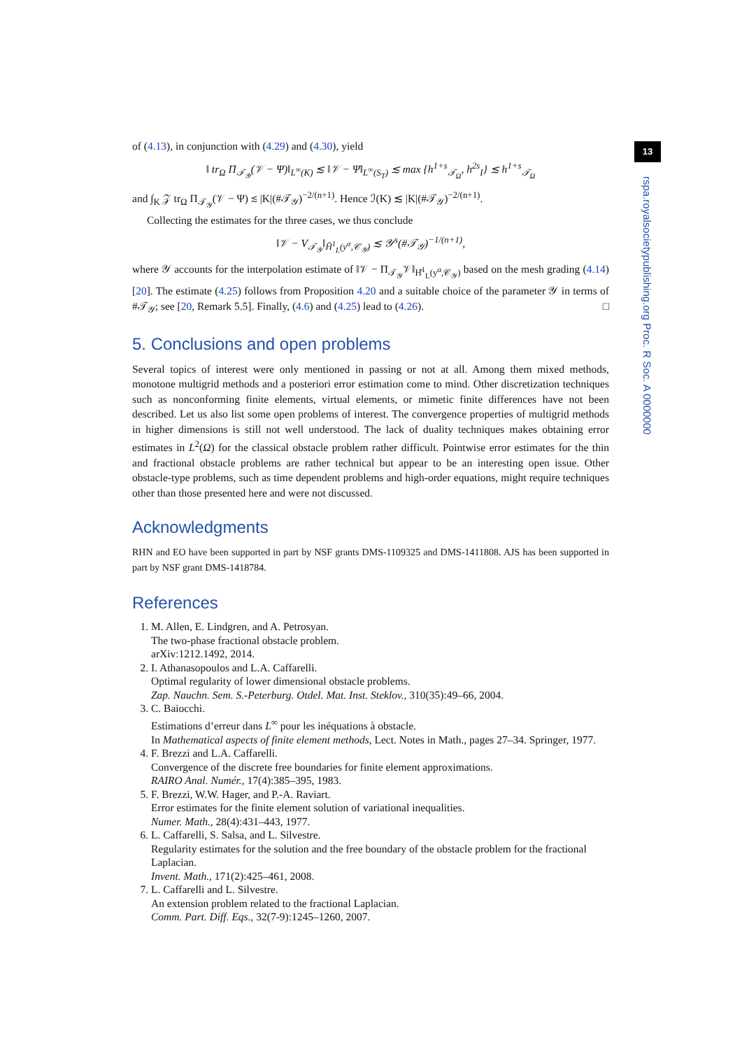13
rspa.royalsocietypublishing.org Proc. R Soc. A 0000000
of (4.13), in conjunction with (4.29) and (4.30), yield
‖ tr<sub>Ω</sub> Π<sub>𝒯<sub>𝒴</sub></sub>(𝒱 − Ψ)‖<sub>L<sup>∞</sup>(K)</sub> ≲ ‖𝒱 − Ψ‖<sub>L<sup>∞</sup>(S<sub>T</sub>)</sub> ≲ max {h<sup>1+s</sup><sub>𝒯<sub>Ω</sub></sub>, h<sup>2s</sup><sub>I</sub>} ≲ h<sup>1+s</sup><sub>𝒯<sub>Ω</sub></sub>
and ∫<sub>K</sub> 𝒵 tr<sub>Ω</sub> Π<sub>𝒯<sub>𝒴</sub></sub>(𝒱 − Ψ) ≲ |K|(#𝒯<sub>𝒴</sub>)<sup>−2/(n+1)</sup>. Hence ℐ(K) ≲ |K|(#𝒯<sub>𝒴</sub>)<sup>−2/(n+1)</sup>.
Collecting the estimates for the three cases, we thus conclude
‖𝒱 − V<sub>𝒯<sub>𝒴</sub></sub>‖<sub>H̊<sup>1</sup><sub>L</sub>(y<sup>α</sup>,𝒞<sub>𝒴</sub>)</sub> ≲ 𝒴<sup>s</sup>(#𝒯<sub>𝒴</sub>)<sup>−1/(n+1)</sup>,
where 𝒴 accounts for the interpolation estimate of ‖𝒱 − Π<sub>𝒯<sub>𝒴</sub></sub>𝒱‖<sub>H̊<sup>1</sup><sub>L</sub>(y<sup>α</sup>,𝒞<sub>𝒴</sub>)</sub> based on the mesh grading (4.14) [20]. The estimate (4.25) follows from Proposition 4.20 and a suitable choice of the parameter 𝒴 in terms of #𝒯<sub>𝒴</sub>; see [20, Remark 5.5]. Finally, (4.6) and (4.25) lead to (4.26). □
5. Conclusions and open problems
Several topics of interest were only mentioned in passing or not at all. Among them mixed methods, monotone multigrid methods and a posteriori error estimation come to mind. Other discretization techniques such as nonconforming finite elements, virtual elements, or mimetic finite differences have not been described. Let us also list some open problems of interest. The convergence properties of multigrid methods in higher dimensions is still not well understood. The lack of duality techniques makes obtaining error estimates in L<sup>2</sup>(Ω) for the classical obstacle problem rather difficult. Pointwise error estimates for the thin and fractional obstacle problems are rather technical but appear to be an interesting open issue. Other obstacle-type problems, such as time dependent problems and high-order equations, might require techniques other than those presented here and were not discussed.
Acknowledgments
RHN and EO have been supported in part by NSF grants DMS-1109325 and DMS-1411808. AJS has been supported in part by NSF grant DMS-1418784.
References
1. M. Allen, E. Lindgren, and A. Petrosyan.
The two-phase fractional obstacle problem.
arXiv:1212.1492, 2014.
2. I. Athanasopoulos and L.A. Caffarelli.
Optimal regularity of lower dimensional obstacle problems.
Zap. Nauchn. Sem. S.-Peterburg. Otdel. Mat. Inst. Steklov., 310(35):49–66, 2004.
3. C. Baiocchi.
Estimations d’erreur dans L<sup>∞</sup> pour les inéquations à obstacle.
In Mathematical aspects of finite element methods, Lect. Notes in Math., pages 27–34. Springer, 1977.
4. F. Brezzi and L.A. Caffarelli.
Convergence of the discrete free boundaries for finite element approximations.
RAIRO Anal. Numér., 17(4):385–395, 1983.
5. F. Brezzi, W.W. Hager, and P.-A. Raviart.
Error estimates for the finite element solution of variational inequalities.
Numer. Math., 28(4):431–443, 1977.
6. L. Caffarelli, S. Salsa, and L. Silvestre.
Regularity estimates for the solution and the free boundary of the obstacle problem for the fractional Laplacian.
Invent. Math., 171(2):425–461, 2008.
7. L. Caffarelli and L. Silvestre.
An extension problem related to the fractional Laplacian.
Comm. Part. Diff. Eqs., 32(7-9):1245–1260, 2007.